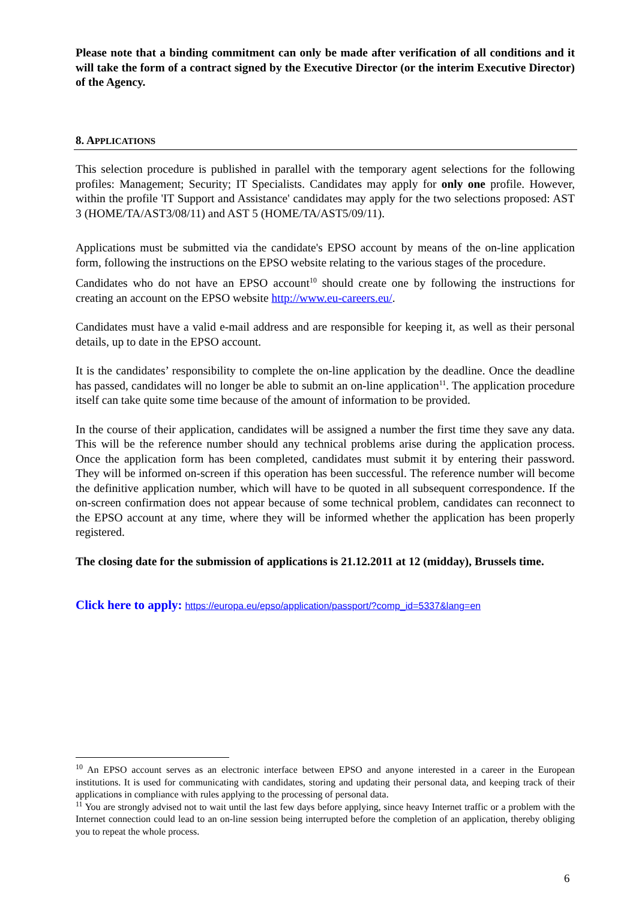Please note that a binding commitment can only be made after verification of all conditions and it will take the form of a contract signed by the Executive Director (or the interim Executive Director) of the Agency.
8. APPLICATIONS
This selection procedure is published in parallel with the temporary agent selections for the following profiles: Management; Security; IT Specialists. Candidates may apply for only one profile. However, within the profile 'IT Support and Assistance' candidates may apply for the two selections proposed: AST 3 (HOME/TA/AST3/08/11) and AST 5 (HOME/TA/AST5/09/11).
Applications must be submitted via the candidate's EPSO account by means of the on-line application form, following the instructions on the EPSO website relating to the various stages of the procedure.
Candidates who do not have an EPSO account<sup>10</sup> should create one by following the instructions for creating an account on the EPSO website http://www.eu-careers.eu/.
Candidates must have a valid e-mail address and are responsible for keeping it, as well as their personal details, up to date in the EPSO account.
It is the candidates’ responsibility to complete the on-line application by the deadline. Once the deadline has passed, candidates will no longer be able to submit an on-line application<sup>11</sup>. The application procedure itself can take quite some time because of the amount of information to be provided.
In the course of their application, candidates will be assigned a number the first time they save any data. This will be the reference number should any technical problems arise during the application process. Once the application form has been completed, candidates must submit it by entering their password. They will be informed on-screen if this operation has been successful. The reference number will become the definitive application number, which will have to be quoted in all subsequent correspondence. If the on-screen confirmation does not appear because of some technical problem, candidates can reconnect to the EPSO account at any time, where they will be informed whether the application has been properly registered.
The closing date for the submission of applications is 21.12.2011 at 12 (midday), Brussels time.
Click here to apply: https://europa.eu/epso/application/passport/?comp_id=5337&lang=en
<sup>10</sup> An EPSO account serves as an electronic interface between EPSO and anyone interested in a career in the European institutions. It is used for communicating with candidates, storing and updating their personal data, and keeping track of their applications in compliance with rules applying to the processing of personal data.
<sup>11</sup> You are strongly advised not to wait until the last few days before applying, since heavy Internet traffic or a problem with the Internet connection could lead to an on-line session being interrupted before the completion of an application, thereby obliging you to repeat the whole process.
6